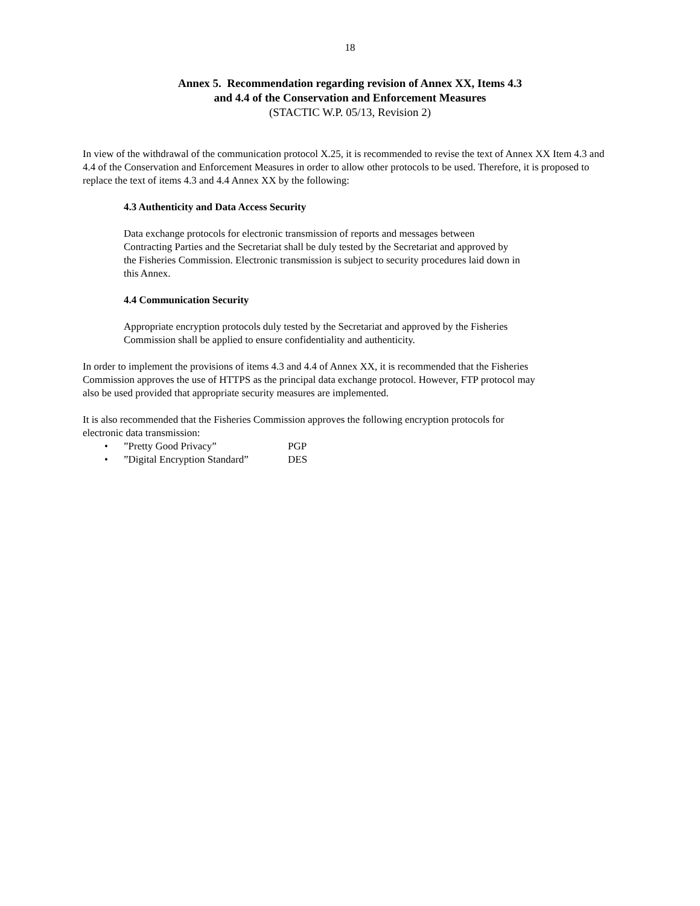18
Annex 5. Recommendation regarding revision of Annex XX, Items 4.3
and 4.4 of the Conservation and Enforcement Measures
(STACTIC W.P. 05/13, Revision 2)
In view of the withdrawal of the communication protocol X.25, it is recommended to revise the text of Annex XX Item 4.3 and 4.4 of the Conservation and Enforcement Measures in order to allow other protocols to be used. Therefore, it is proposed to replace the text of items 4.3 and 4.4 Annex XX by the following:
4.3 Authenticity and Data Access Security
Data exchange protocols for electronic transmission of reports and messages between Contracting Parties and the Secretariat shall be duly tested by the Secretariat and approved by the Fisheries Commission. Electronic transmission is subject to security procedures laid down in this Annex.
4.4 Communication Security
Appropriate encryption protocols duly tested by the Secretariat and approved by the Fisheries Commission shall be applied to ensure confidentiality and authenticity.
In order to implement the provisions of items 4.3 and 4.4 of Annex XX, it is recommended that the Fisheries Commission approves the use of HTTPS as the principal data exchange protocol. However, FTP protocol may also be used provided that appropriate security measures are implemented.
It is also recommended that the Fisheries Commission approves the following encryption protocols for electronic data transmission:
•”Pretty Good Privacy” PGP
•”Digital Encryption Standard” DES